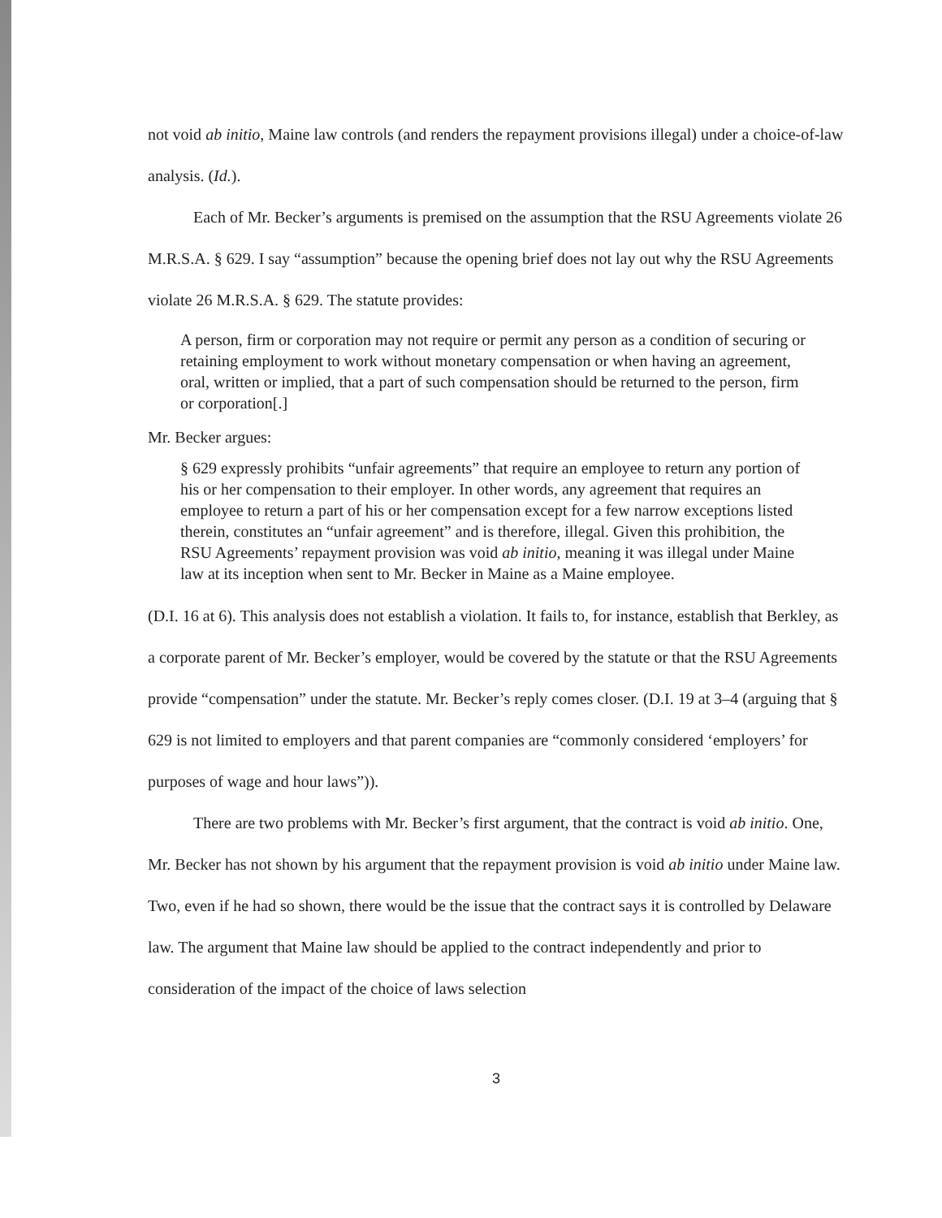not void ab initio, Maine law controls (and renders the repayment provisions illegal) under a choice-of-law analysis. (Id.).
Each of Mr. Becker’s arguments is premised on the assumption that the RSU Agreements violate 26 M.R.S.A. § 629. I say “assumption” because the opening brief does not lay out why the RSU Agreements violate 26 M.R.S.A. § 629. The statute provides:
A person, firm or corporation may not require or permit any person as a condition of securing or retaining employment to work without monetary compensation or when having an agreement, oral, written or implied, that a part of such compensation should be returned to the person, firm or corporation[.]
Mr. Becker argues:
§ 629 expressly prohibits “unfair agreements” that require an employee to return any portion of his or her compensation to their employer. In other words, any agreement that requires an employee to return a part of his or her compensation except for a few narrow exceptions listed therein, constitutes an “unfair agreement” and is therefore, illegal. Given this prohibition, the RSU Agreements’ repayment provision was void ab initio, meaning it was illegal under Maine law at its inception when sent to Mr. Becker in Maine as a Maine employee.
(D.I. 16 at 6). This analysis does not establish a violation. It fails to, for instance, establish that Berkley, as a corporate parent of Mr. Becker’s employer, would be covered by the statute or that the RSU Agreements provide “compensation” under the statute. Mr. Becker’s reply comes closer. (D.I. 19 at 3–4 (arguing that § 629 is not limited to employers and that parent companies are “commonly considered ‘employers’ for purposes of wage and hour laws”)).
There are two problems with Mr. Becker’s first argument, that the contract is void ab initio. One, Mr. Becker has not shown by his argument that the repayment provision is void ab initio under Maine law. Two, even if he had so shown, there would be the issue that the contract says it is controlled by Delaware law. The argument that Maine law should be applied to the contract independently and prior to consideration of the impact of the choice of laws selection
3